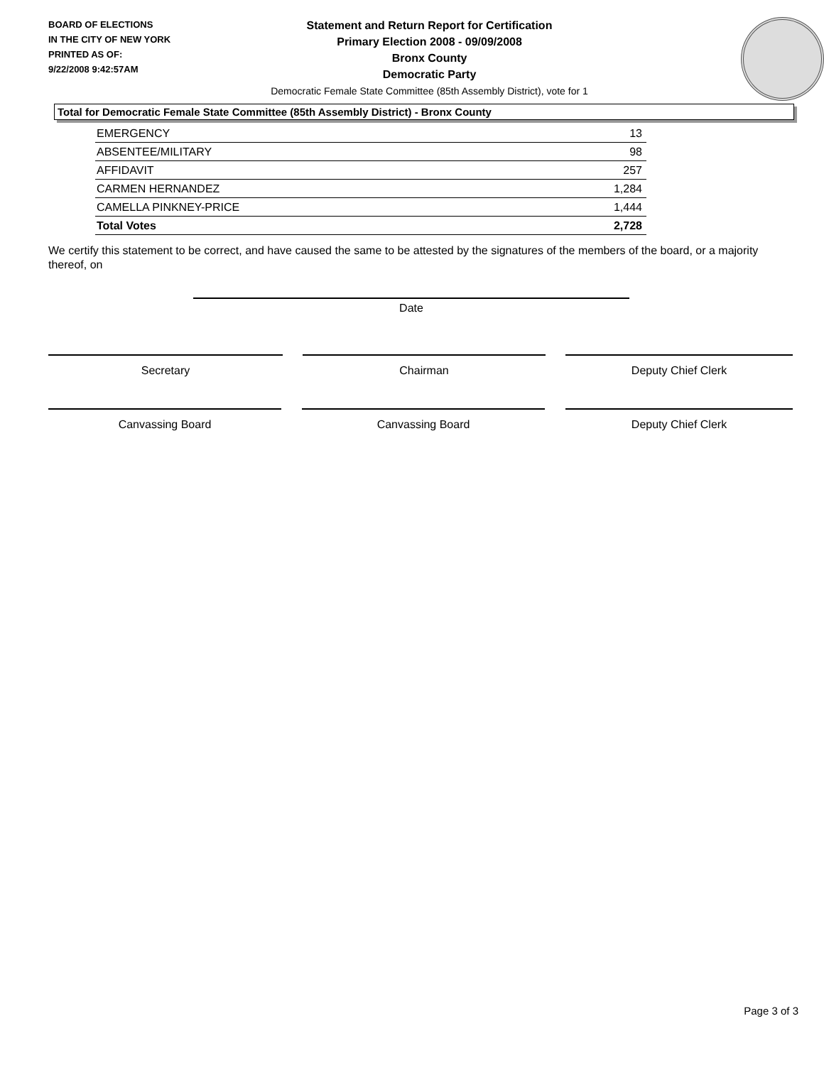BOARD OF ELECTIONS
IN THE CITY OF NEW YORK
PRINTED AS OF:
9/22/2008 9:42:57AM
Statement and Return Report for Certification
Primary Election 2008 - 09/09/2008
Bronx County
Democratic Party
Democratic Female State Committee (85th Assembly District), vote for 1
Total for Democratic Female State Committee (85th Assembly District) - Bronx County
| EMERGENCY | 13 |
| ABSENTEE/MILITARY | 98 |
| AFFIDAVIT | 257 |
| CARMEN HERNANDEZ | 1,284 |
| CAMELLA PINKNEY-PRICE | 1,444 |
| Total Votes | 2,728 |
We certify this statement to be correct, and have caused the same to be attested by the signatures of the members of the board, or a majority thereof, on
Date
Secretary Chairman Deputy Chief Clerk
Canvassing Board Canvassing Board Deputy Chief Clerk
Page 3 of 3